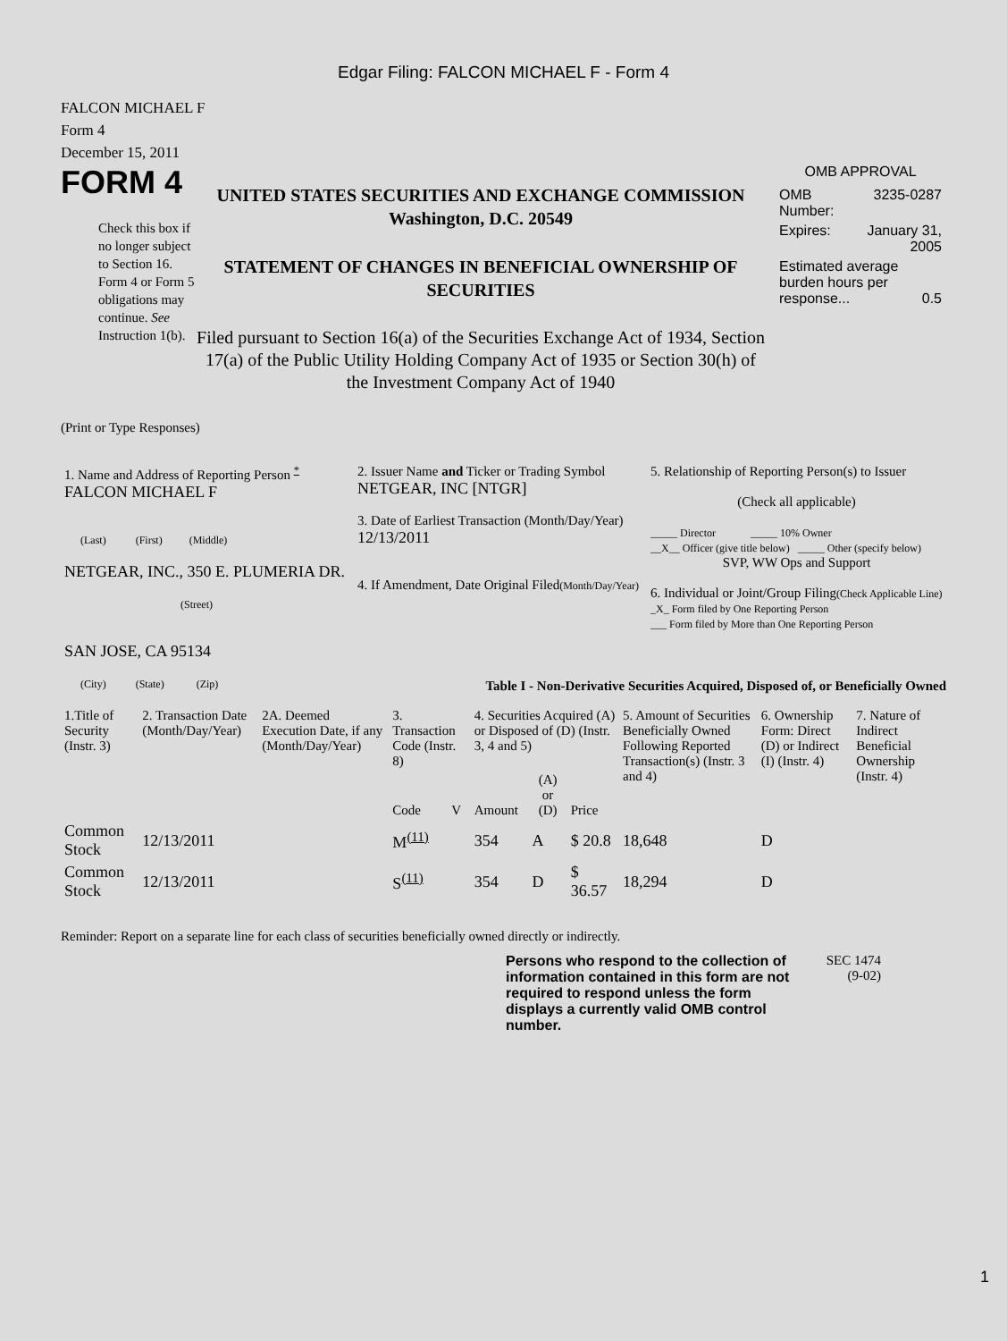Edgar Filing: FALCON MICHAEL F - Form 4
FALCON MICHAEL F
Form 4
December 15, 2011
FORM 4
Check this box if no longer subject to Section 16. Form 4 or Form 5 obligations may continue. See Instruction 1(b).
UNITED STATES SECURITIES AND EXCHANGE COMMISSION
Washington, D.C. 20549
STATEMENT OF CHANGES IN BENEFICIAL OWNERSHIP OF SECURITIES
Filed pursuant to Section 16(a) of the Securities Exchange Act of 1934, Section 17(a) of the Public Utility Holding Company Act of 1935 or Section 30(h) of the Investment Company Act of 1940
OMB APPROVAL
| OMB Number: | 3235-0287 |
| Expires: | January 31, 2005 |
| Estimated average burden hours per response... 0.5 | |
(Print or Type Responses)
| 1. Name and Address of Reporting Person <sup>*</sup> FALCON MICHAEL F (Last) (First) (Middle) NETGEAR, INC., 350 E. PLUMERIA DR. (Street) SAN JOSE, CA 95134 (City) (State) (Zip) | 2. Issuer Name and Ticker or Trading Symbol NETGEAR, INC [NTGR] 3. Date of Earliest Transaction (Month/Day/Year) 12/13/2011 4. If Amendment, Date Original Filed (Month/Day/Year) | 5. Relationship of Reporting Person(s) to Issuer (Check all applicable) _____ Director _____ 10% Owner __X__ Officer (give title below) _____ Other (specify below) SVP, WW Ops and Support 6. Individual or Joint/Group Filing (Check Applicable Line) _X_ Form filed by One Reporting Person ___ Form filed by More than One Reporting Person |
Table I - Non-Derivative Securities Acquired, Disposed of, or Beneficially Owned
| 1.Title of Security (Instr. 3) | 2. Transaction Date (Month/Day/Year) | 2A. Deemed Execution Date, if any (Month/Day/Year) | 3. Transaction Code (Instr. 8) | | 4. Securities Acquired (A) or Disposed of (D) (Instr. 3, 4 and 5) | | | 5. Amount of Securities Beneficially Owned Following Reported Transaction(s) (Instr. 3 and 4) | 6. Ownership Form: Direct (D) or Indirect (I) (Instr. 4) | 7. Nature of Indirect Beneficial Ownership (Instr. 4) |
| --- | --- | --- | --- | --- | --- | --- | --- | --- | --- | --- |
| | | | Code | V | Amount | (A) or (D) | Price | | | |
| Common Stock | 12/13/2011 | | M<sup>(11)</sup> | | 354 | A | $ 20.8 | 18,648 | D | |
| Common Stock | 12/13/2011 | | S<sup>(11)</sup> | | 354 | D | $ 36.57 | 18,294 | D | |
Reminder: Report on a separate line for each class of securities beneficially owned directly or indirectly.
Persons who respond to the collection of information contained in this form are not required to respond unless the form displays a currently valid OMB control number.
SEC 1474 (9-02)
1